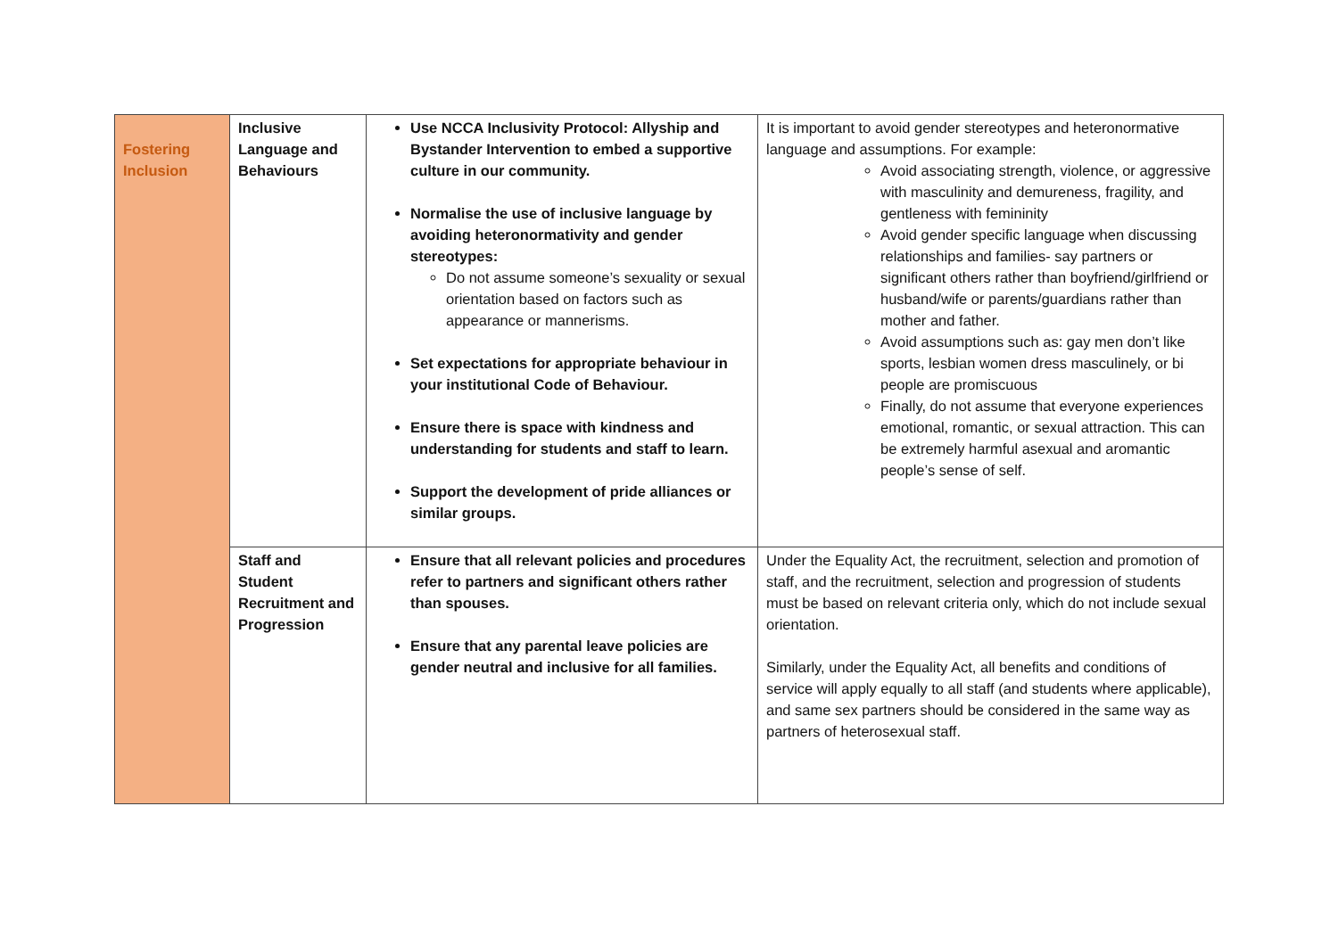| Fostering Inclusion | Inclusive Language and Behaviours | Use NCCA Inclusivity Protocol: Allyship and Bystander Intervention to embed a supportive culture in our community. Normalise the use of inclusive language by avoiding heteronormativity and gender stereotypes: Do not assume someone’s sexuality or sexual orientation based on factors such as appearance or mannerisms. Set expectations for appropriate behaviour in your institutional Code of Behaviour. Ensure there is space with kindness and understanding for students and staff to learn. Support the development of pride alliances or similar groups. | It is important to avoid gender stereotypes and heteronormative language and assumptions. For example: Avoid associating strength, violence, or aggressive with masculinity and demureness, fragility, and gentleness with femininity Avoid gender specific language when discussing relationships and families- say partners or significant others rather than boyfriend/girlfriend or husband/wife or parents/guardians rather than mother and father. Avoid assumptions such as: gay men don’t like sports, lesbian women dress masculinely, or bi people are promiscuous Finally, do not assume that everyone experiences emotional, romantic, or sexual attraction. This can be extremely harmful asexual and aromantic people’s sense of self. |
| | Staff and Student Recruitment and Progression | Ensure that all relevant policies and procedures refer to partners and significant others rather than spouses. Ensure that any parental leave policies are gender neutral and inclusive for all families. | Under the Equality Act, the recruitment, selection and promotion of staff, and the recruitment, selection and progression of students must be based on relevant criteria only, which do not include sexual orientation. Similarly, under the Equality Act, all benefits and conditions of service will apply equally to all staff (and students where applicable), and same sex partners should be considered in the same way as partners of heterosexual staff. |